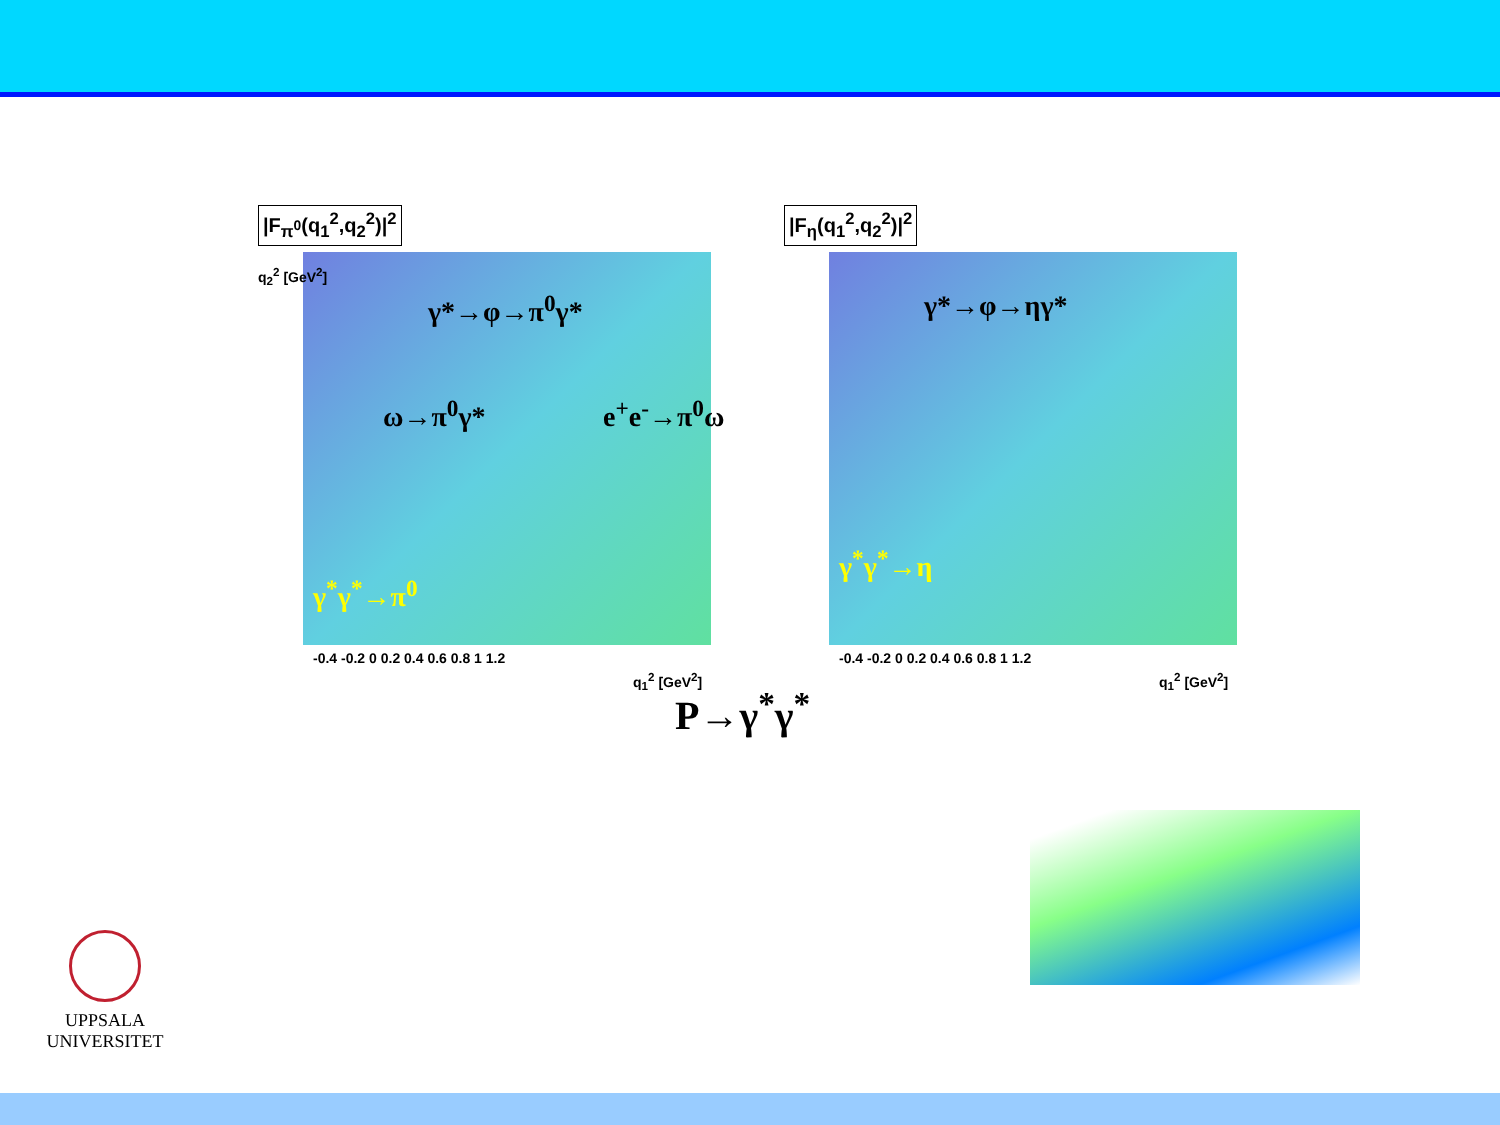|F<sub>π<sup>0</sup></sub>(q<sub>1</sub><sup>2</sup>,q<sub>2</sub><sup>2</sup>)|<sup>2</sup>
γ*→φ→π<sup>0</sup>γ*
ω→π<sup>0</sup>γ* e<sup>+</sup>e<sup>-</sup>→π<sup>0</sup>ω
γ<sup>*</sup>γ<sup>*</sup>→π<sup>0</sup>
-0.4 -0.2 0 0.2 0.4 0.6 0.8 1 1.2
q<sub>1</sub><sup>2</sup> [GeV<sup>2</sup>]
q<sub>2</sub><sup>2</sup> [GeV<sup>2</sup>]
|F<sub>η</sub>(q<sub>1</sub><sup>2</sup>,q<sub>2</sub><sup>2</sup>)|<sup>2</sup>
γ*→φ→ηγ*
γ<sup>*</sup>γ<sup>*</sup>→η
-0.4 -0.2 0 0.2 0.4 0.6 0.8 1 1.2
q<sub>1</sub><sup>2</sup> [GeV<sup>2</sup>]
P→γ<sup>*</sup>γ<sup>*</sup>
UPPSALA
UNIVERSITET